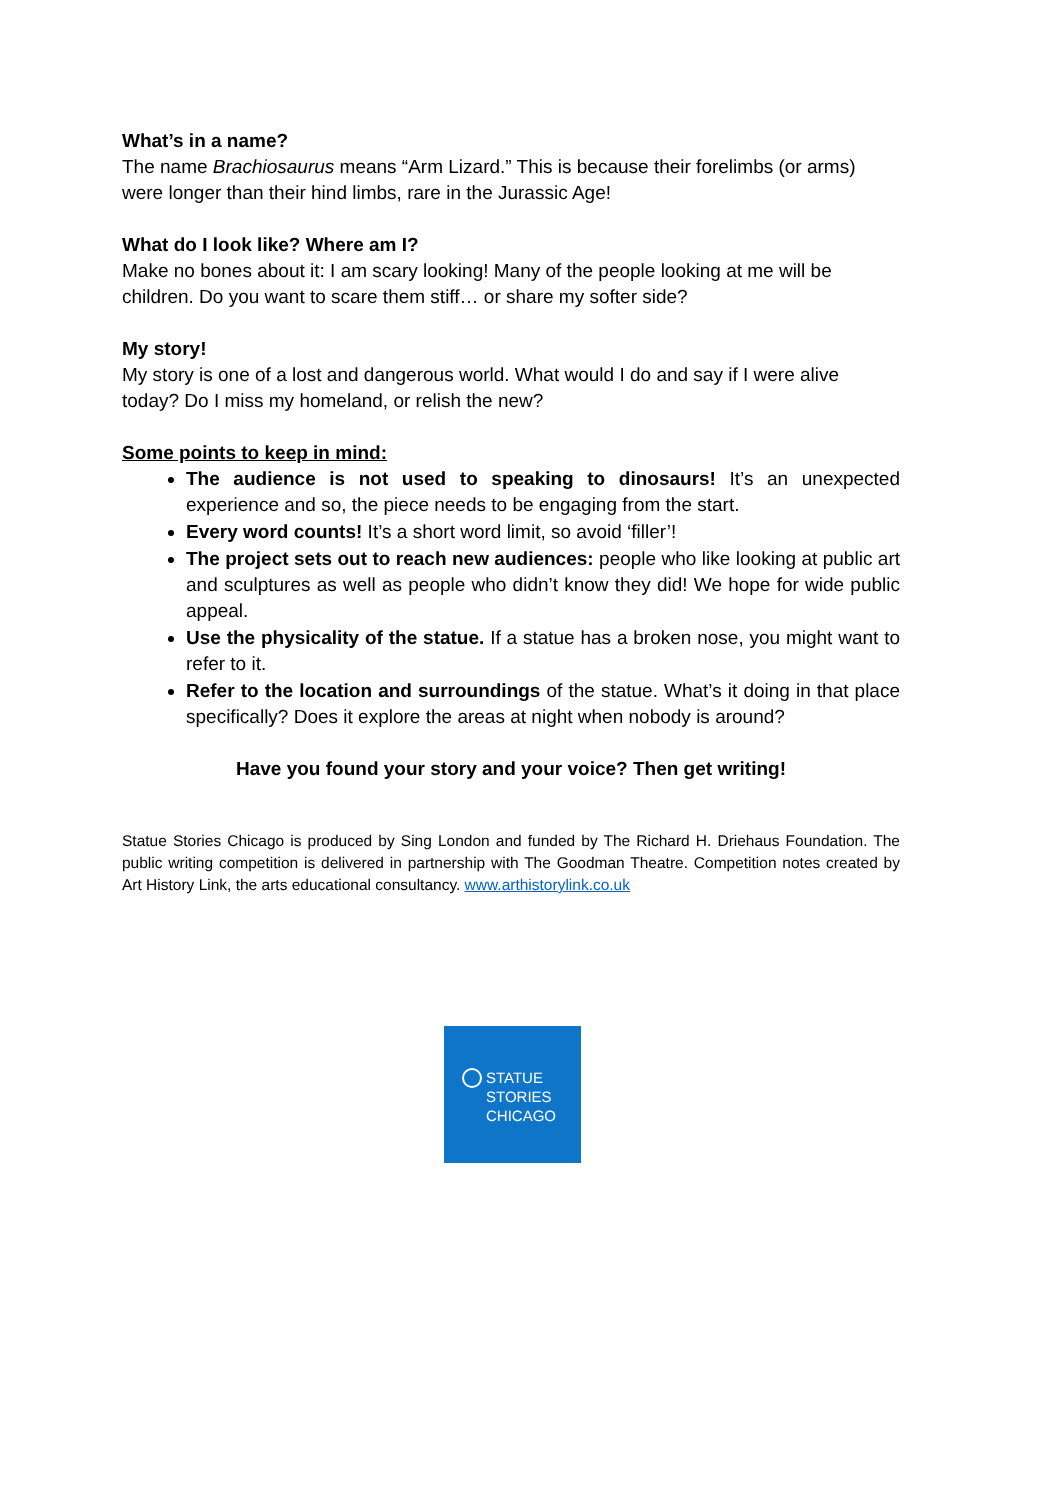What’s in a name?
The name Brachiosaurus means “Arm Lizard.” This is because their forelimbs (or arms) were longer than their hind limbs, rare in the Jurassic Age!
What do I look like? Where am I?
Make no bones about it: I am scary looking! Many of the people looking at me will be children. Do you want to scare them stiff… or share my softer side?
My story!
My story is one of a lost and dangerous world. What would I do and say if I were alive today? Do I miss my homeland, or relish the new?
Some points to keep in mind:
The audience is not used to speaking to dinosaurs! It’s an unexpected experience and so, the piece needs to be engaging from the start.
Every word counts! It’s a short word limit, so avoid ‘filler’!
The project sets out to reach new audiences: people who like looking at public art and sculptures as well as people who didn’t know they did! We hope for wide public appeal.
Use the physicality of the statue. If a statue has a broken nose, you might want to refer to it.
Refer to the location and surroundings of the statue. What’s it doing in that place specifically? Does it explore the areas at night when nobody is around?
Have you found your story and your voice? Then get writing!
Statue Stories Chicago is produced by Sing London and funded by The Richard H. Driehaus Foundation. The public writing competition is delivered in partnership with The Goodman Theatre. Competition notes created by Art History Link, the arts educational consultancy. www.arthistorylink.co.uk
STATUE
STORIES
CHICAGO